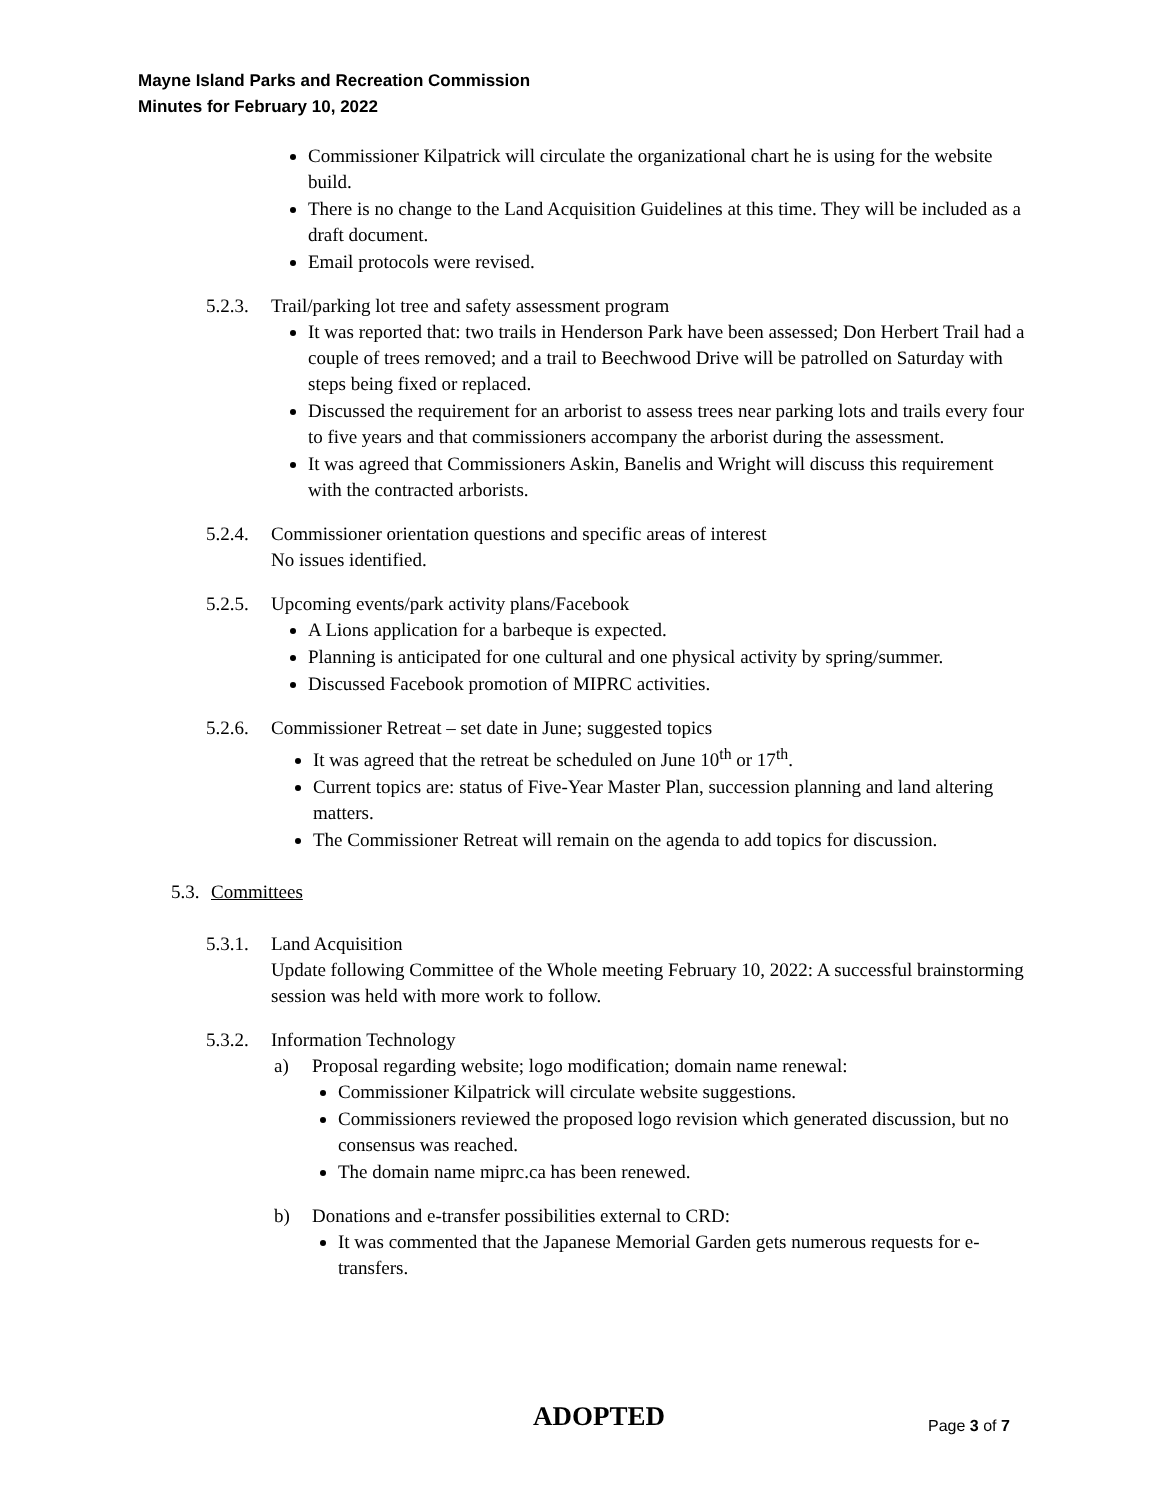Mayne Island Parks and Recreation Commission
Minutes for February 10, 2022
Commissioner Kilpatrick will circulate the organizational chart he is using for the website build.
There is no change to the Land Acquisition Guidelines at this time. They will be included as a draft document.
Email protocols were revised.
5.2.3. Trail/parking lot tree and safety assessment program
It was reported that: two trails in Henderson Park have been assessed; Don Herbert Trail had a couple of trees removed; and a trail to Beechwood Drive will be patrolled on Saturday with steps being fixed or replaced.
Discussed the requirement for an arborist to assess trees near parking lots and trails every four to five years and that commissioners accompany the arborist during the assessment.
It was agreed that Commissioners Askin, Banelis and Wright will discuss this requirement with the contracted arborists.
5.2.4. Commissioner orientation questions and specific areas of interest
No issues identified.
5.2.5. Upcoming events/park activity plans/Facebook
A Lions application for a barbeque is expected.
Planning is anticipated for one cultural and one physical activity by spring/summer.
Discussed Facebook promotion of MIPRC activities.
5.2.6. Commissioner Retreat – set date in June; suggested topics
It was agreed that the retreat be scheduled on June 10<sup>th</sup> or 17<sup>th</sup>.
Current topics are: status of Five-Year Master Plan, succession planning and land altering matters.
The Commissioner Retreat will remain on the agenda to add topics for discussion.
5.3. Committees
5.3.1. Land Acquisition
Update following Committee of the Whole meeting February 10, 2022: A successful brainstorming session was held with more work to follow.
5.3.2. Information Technology
a) Proposal regarding website; logo modification; domain name renewal:
Commissioner Kilpatrick will circulate website suggestions.
Commissioners reviewed the proposed logo revision which generated discussion, but no consensus was reached.
The domain name miprc.ca has been renewed.
b) Donations and e-transfer possibilities external to CRD:
It was commented that the Japanese Memorial Garden gets numerous requests for e-transfers.
ADOPTED Page 3 of 7